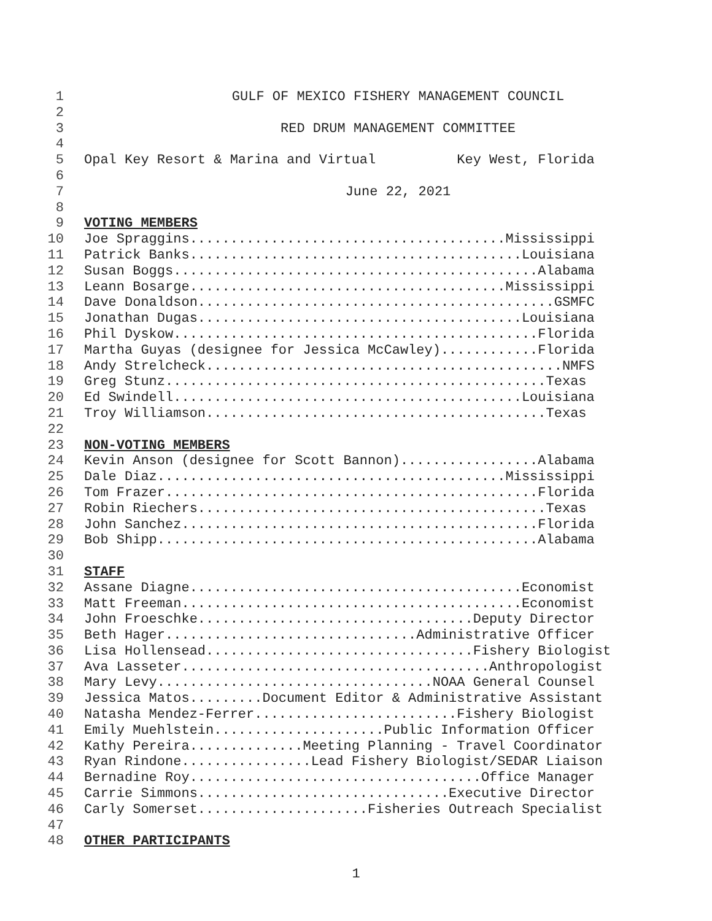1 GULF OF MEXICO FISHERY MANAGEMENT COUNCIL
2
3 RED DRUM MANAGEMENT COMMITTEE
4
5 Opal Key Resort & Marina and Virtual Key West, Florida
6
7 June 22, 2021
8
9 VOTING MEMBERS
10 Joe Spraggins.......................................Mississippi
11 Patrick Banks.........................................Louisiana
12 Susan Boggs.............................................Alabama
13 Leann Bosarge.......................................Mississippi
14 Dave Donaldson............................................GSMFC
15 Jonathan Dugas........................................Louisiana
16 Phil Dyskow.............................................Florida
17 Martha Guyas (designee for Jessica McCawley)............Florida
18 Andy Strelcheck............................................NMFS
19 Greg Stunz...............................................Texas
20 Ed Swindell...........................................Louisiana
21 Troy Williamson..........................................Texas
22
23 NON-VOTING MEMBERS
24 Kevin Anson (designee for Scott Bannon).................Alabama
25 Dale Diaz...........................................Mississippi
26 Tom Frazer..............................................Florida
27 Robin Riechers...........................................Texas
28 John Sanchez............................................Florida
29 Bob Shipp...............................................Alabama
30
31 STAFF
32 Assane Diagne.........................................Economist
33 Matt Freeman..........................................Economist
34 John Froeschke..................................Deputy Director
35 Beth Hager...............................Administrative Officer
36 Lisa Hollensead.................................Fishery Biologist
37 Ava Lasseter......................................Anthropologist
38 Mary Levy..................................NOAA General Counsel
39 Jessica Matos.........Document Editor & Administrative Assistant
40 Natasha Mendez-Ferrer.........................Fishery Biologist
41 Emily Muehlstein.....................Public Information Officer
42 Kathy Pereira..............Meeting Planning - Travel Coordinator
43 Ryan Rindone................Lead Fishery Biologist/SEDAR Liaison
44 Bernadine Roy....................................Office Manager
45 Carrie Simmons...............................Executive Director
46 Carly Somerset.....................Fisheries Outreach Specialist
47
48 OTHER PARTICIPANTS
1